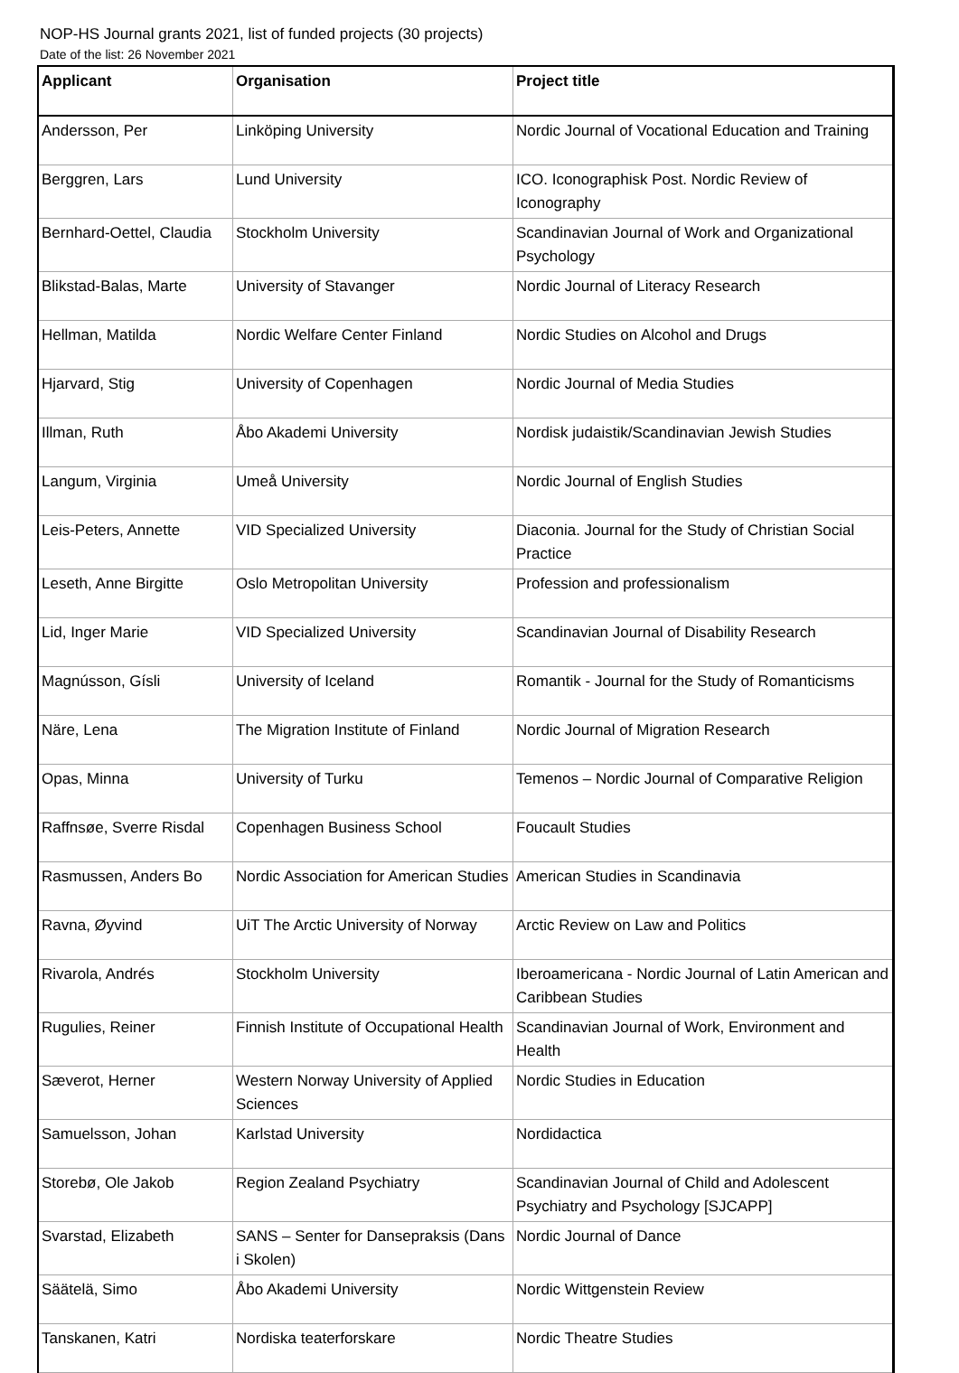NOP-HS Journal grants 2021, list of funded projects (30 projects)
Date of the list: 26 November 2021
| Applicant | Organisation | Project title |
| --- | --- | --- |
| Andersson, Per | Linköping University | Nordic Journal of Vocational Education and Training |
| Berggren, Lars | Lund University | ICO. Iconographisk Post. Nordic Review of Iconography |
| Bernhard-Oettel, Claudia | Stockholm University | Scandinavian Journal of Work and Organizational Psychology |
| Blikstad-Balas, Marte | University of Stavanger | Nordic Journal of Literacy Research |
| Hellman, Matilda | Nordic Welfare Center Finland | Nordic Studies on Alcohol and Drugs |
| Hjarvard, Stig | University of Copenhagen | Nordic Journal of Media Studies |
| Illman, Ruth | Åbo Akademi University | Nordisk judaistik/Scandinavian Jewish Studies |
| Langum, Virginia | Umeå University | Nordic Journal of English Studies |
| Leis-Peters, Annette | VID Specialized University | Diaconia. Journal for the Study of Christian Social Practice |
| Leseth, Anne Birgitte | Oslo Metropolitan University | Profession and professionalism |
| Lid, Inger Marie | VID Specialized University | Scandinavian Journal of Disability Research |
| Magnússon, Gísli | University of Iceland | Romantik - Journal for the Study of Romanticisms |
| Näre, Lena | The Migration Institute of Finland | Nordic Journal of Migration Research |
| Opas, Minna | University of Turku | Temenos – Nordic Journal of Comparative Religion |
| Raffnsøe, Sverre Risdal | Copenhagen Business School | Foucault Studies |
| Rasmussen, Anders Bo | Nordic Association for American Studies | American Studies in Scandinavia |
| Ravna, Øyvind | UiT The Arctic University of Norway | Arctic Review on Law and Politics |
| Rivarola, Andrés | Stockholm University | Iberoamericana - Nordic Journal of Latin American and Caribbean Studies |
| Rugulies, Reiner | Finnish Institute of Occupational Health | Scandinavian Journal of Work, Environment and Health |
| Sæverot, Herner | Western Norway University of Applied Sciences | Nordic Studies in Education |
| Samuelsson, Johan | Karlstad University | Nordidactica |
| Storebø, Ole Jakob | Region Zealand Psychiatry | Scandinavian Journal of Child and Adolescent Psychiatry and Psychology [SJCAPP] |
| Svarstad, Elizabeth | SANS – Senter for Dansepraksis (Dans i Skolen) | Nordic Journal of Dance |
| Säätelä, Simo | Åbo Akademi University | Nordic Wittgenstein Review |
| Tanskanen, Katri | Nordiska teaterforskare | Nordic Theatre Studies |